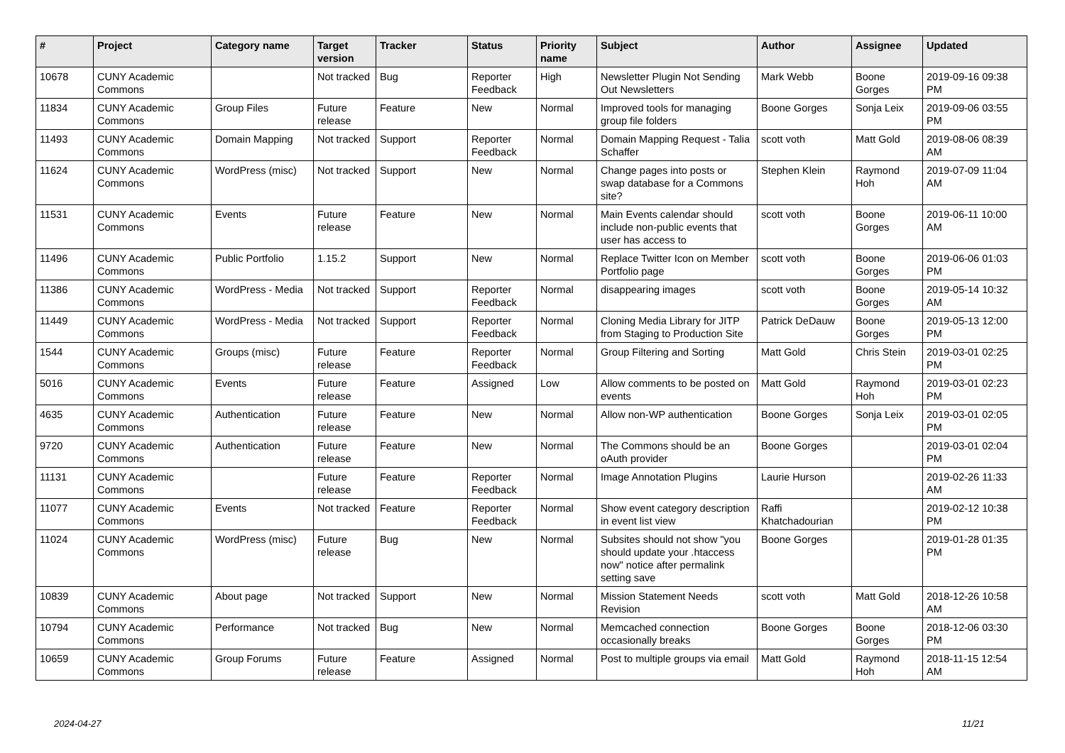| # | Project | Category name | Target version | Tracker | Status | Priority name | Subject | Author | Assignee | Updated |
| --- | --- | --- | --- | --- | --- | --- | --- | --- | --- | --- |
| 10678 | CUNY Academic Commons | | Not tracked | Bug | Reporter Feedback | High | Newsletter Plugin Not Sending Out Newsletters | Mark Webb | Boone Gorges | 2019-09-16 09:38 PM |
| 11834 | CUNY Academic Commons | Group Files | Future release | Feature | New | Normal | Improved tools for managing group file folders | Boone Gorges | Sonja Leix | 2019-09-06 03:55 PM |
| 11493 | CUNY Academic Commons | Domain Mapping | Not tracked | Support | Reporter Feedback | Normal | Domain Mapping Request - Talia Schaffer | scott voth | Matt Gold | 2019-08-06 08:39 AM |
| 11624 | CUNY Academic Commons | WordPress (misc) | Not tracked | Support | New | Normal | Change pages into posts or swap database for a Commons site? | Stephen Klein | Raymond Hoh | 2019-07-09 11:04 AM |
| 11531 | CUNY Academic Commons | Events | Future release | Feature | New | Normal | Main Events calendar should include non-public events that user has access to | scott voth | Boone Gorges | 2019-06-11 10:00 AM |
| 11496 | CUNY Academic Commons | Public Portfolio | 1.15.2 | Support | New | Normal | Replace Twitter Icon on Member Portfolio page | scott voth | Boone Gorges | 2019-06-06 01:03 PM |
| 11386 | CUNY Academic Commons | WordPress - Media | Not tracked | Support | Reporter Feedback | Normal | disappearing images | scott voth | Boone Gorges | 2019-05-14 10:32 AM |
| 11449 | CUNY Academic Commons | WordPress - Media | Not tracked | Support | Reporter Feedback | Normal | Cloning Media Library for JITP from Staging to Production Site | Patrick DeDauw | Boone Gorges | 2019-05-13 12:00 PM |
| 1544 | CUNY Academic Commons | Groups (misc) | Future release | Feature | Reporter Feedback | Normal | Group Filtering and Sorting | Matt Gold | Chris Stein | 2019-03-01 02:25 PM |
| 5016 | CUNY Academic Commons | Events | Future release | Feature | Assigned | Low | Allow comments to be posted on events | Matt Gold | Raymond Hoh | 2019-03-01 02:23 PM |
| 4635 | CUNY Academic Commons | Authentication | Future release | Feature | New | Normal | Allow non-WP authentication | Boone Gorges | Sonja Leix | 2019-03-01 02:05 PM |
| 9720 | CUNY Academic Commons | Authentication | Future release | Feature | New | Normal | The Commons should be an oAuth provider | Boone Gorges | | 2019-03-01 02:04 PM |
| 11131 | CUNY Academic Commons | | Future release | Feature | Reporter Feedback | Normal | Image Annotation Plugins | Laurie Hurson | | 2019-02-26 11:33 AM |
| 11077 | CUNY Academic Commons | Events | Not tracked | Feature | Reporter Feedback | Normal | Show event category description in event list view | Raffi Khatchadourian | | 2019-02-12 10:38 PM |
| 11024 | CUNY Academic Commons | WordPress (misc) | Future release | Bug | New | Normal | Subsites should not show "you should update your .htaccess now" notice after permalink setting save | Boone Gorges | | 2019-01-28 01:35 PM |
| 10839 | CUNY Academic Commons | About page | Not tracked | Support | New | Normal | Mission Statement Needs Revision | scott voth | Matt Gold | 2018-12-26 10:58 AM |
| 10794 | CUNY Academic Commons | Performance | Not tracked | Bug | New | Normal | Memcached connection occasionally breaks | Boone Gorges | Boone Gorges | 2018-12-06 03:30 PM |
| 10659 | CUNY Academic Commons | Group Forums | Future release | Feature | Assigned | Normal | Post to multiple groups via email | Matt Gold | Raymond Hoh | 2018-11-15 12:54 AM |
2024-04-27 11/21